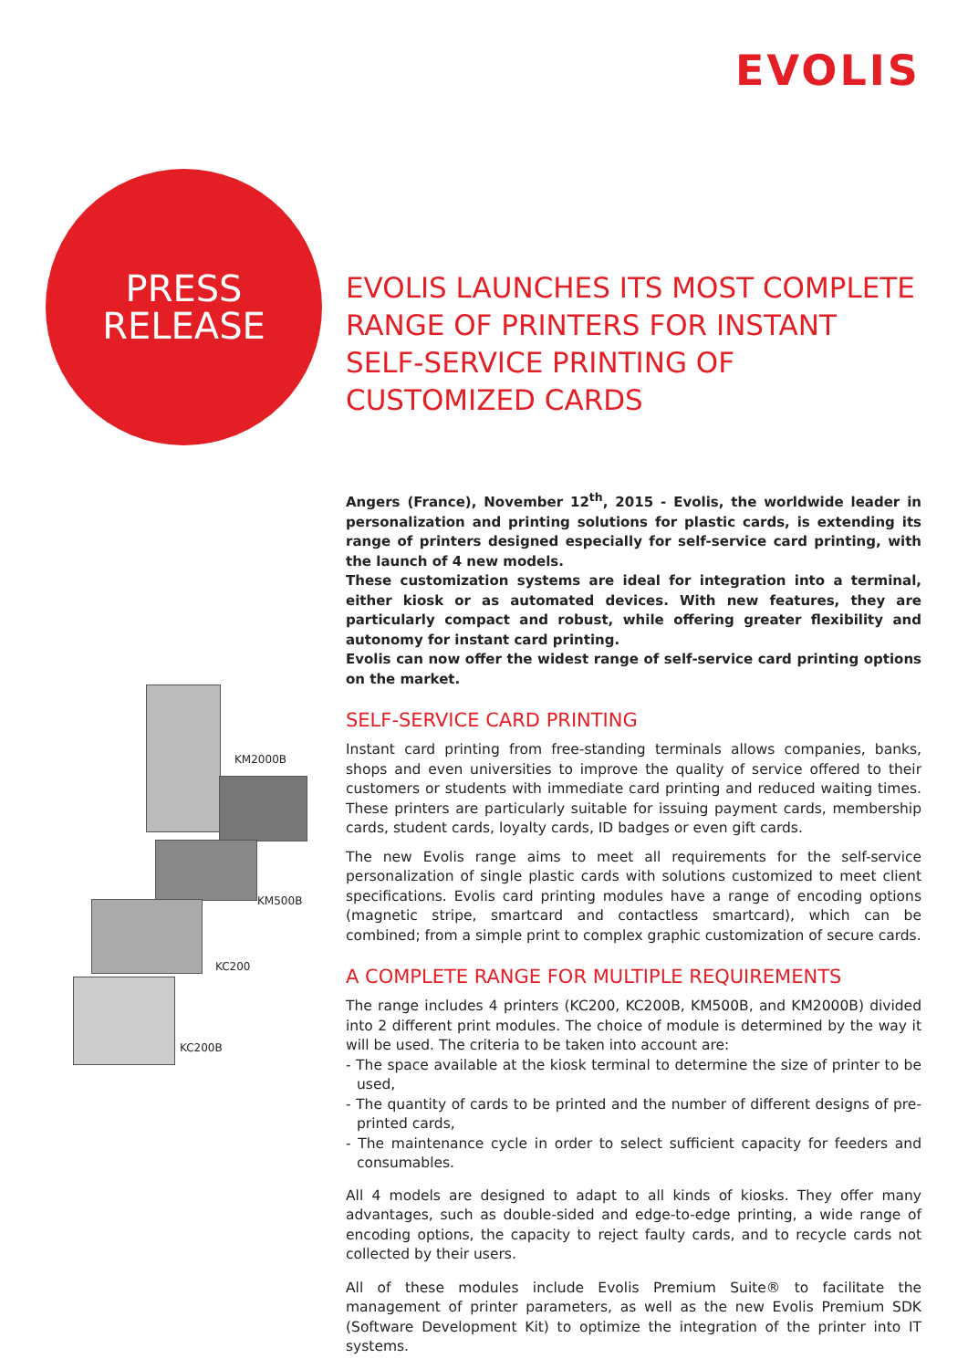EVOLIS
PRESS
RELEASE
KM2000B
KM500B
KC200
KC200B
EVOLIS LAUNCHES ITS MOST COMPLETE RANGE OF PRINTERS FOR INSTANT SELF-SERVICE PRINTING OF CUSTOMIZED CARDS
Angers (France), November 12<sup>th</sup>, 2015 - Evolis, the worldwide leader in personalization and printing solutions for plastic cards, is extending its range of printers designed especially for self-service card printing, with the launch of 4 new models.
These customization systems are ideal for integration into a terminal, either kiosk or as automated devices. With new features, they are particularly compact and robust, while offering greater flexibility and autonomy for instant card printing.
Evolis can now offer the widest range of self-service card printing options on the market.
SELF-SERVICE CARD PRINTING
Instant card printing from free-standing terminals allows companies, banks, shops and even universities to improve the quality of service offered to their customers or students with immediate card printing and reduced waiting times. These printers are particularly suitable for issuing payment cards, membership cards, student cards, loyalty cards, ID badges or even gift cards.
The new Evolis range aims to meet all requirements for the self-service personalization of single plastic cards with solutions customized to meet client specifications. Evolis card printing modules have a range of encoding options (magnetic stripe, smartcard and contactless smartcard), which can be combined; from a simple print to complex graphic customization of secure cards.
A COMPLETE RANGE FOR MULTIPLE REQUIREMENTS
The range includes 4 printers (KC200, KC200B, KM500B, and KM2000B) divided into 2 different print modules. The choice of module is determined by the way it will be used. The criteria to be taken into account are:
- The space available at the kiosk terminal to determine the size of printer to be used,
- The quantity of cards to be printed and the number of different designs of pre-printed cards,
- The maintenance cycle in order to select sufficient capacity for feeders and consumables.
All 4 models are designed to adapt to all kinds of kiosks. They offer many advantages, such as double-sided and edge-to-edge printing, a wide range of encoding options, the capacity to reject faulty cards, and to recycle cards not collected by their users.
All of these modules include Evolis Premium Suite® to facilitate the management of printer parameters, as well as the new Evolis Premium SDK (Software Development Kit) to optimize the integration of the printer into IT systems.